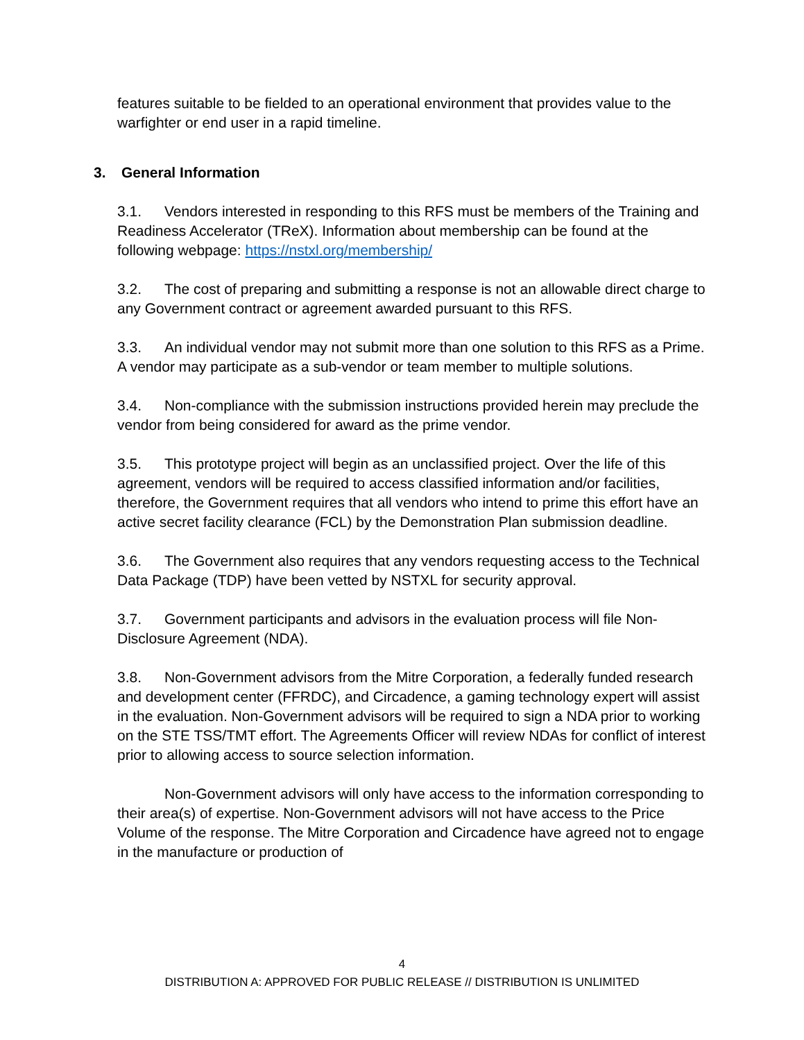features suitable to be fielded to an operational environment that provides value to the warfighter or end user in a rapid timeline.
3. General Information
3.1. Vendors interested in responding to this RFS must be members of the Training and Readiness Accelerator (TReX). Information about membership can be found at the following webpage: https://nstxl.org/membership/
3.2. The cost of preparing and submitting a response is not an allowable direct charge to any Government contract or agreement awarded pursuant to this RFS.
3.3. An individual vendor may not submit more than one solution to this RFS as a Prime. A vendor may participate as a sub-vendor or team member to multiple solutions.
3.4. Non-compliance with the submission instructions provided herein may preclude the vendor from being considered for award as the prime vendor.
3.5. This prototype project will begin as an unclassified project. Over the life of this agreement, vendors will be required to access classified information and/or facilities, therefore, the Government requires that all vendors who intend to prime this effort have an active secret facility clearance (FCL) by the Demonstration Plan submission deadline.
3.6. The Government also requires that any vendors requesting access to the Technical Data Package (TDP) have been vetted by NSTXL for security approval.
3.7. Government participants and advisors in the evaluation process will file Non-Disclosure Agreement (NDA).
3.8. Non-Government advisors from the Mitre Corporation, a federally funded research and development center (FFRDC), and Circadence, a gaming technology expert will assist in the evaluation. Non-Government advisors will be required to sign a NDA prior to working on the STE TSS/TMT effort. The Agreements Officer will review NDAs for conflict of interest prior to allowing access to source selection information.
Non-Government advisors will only have access to the information corresponding to their area(s) of expertise. Non-Government advisors will not have access to the Price Volume of the response. The Mitre Corporation and Circadence have agreed not to engage in the manufacture or production of
4
DISTRIBUTION A: APPROVED FOR PUBLIC RELEASE // DISTRIBUTION IS UNLIMITED